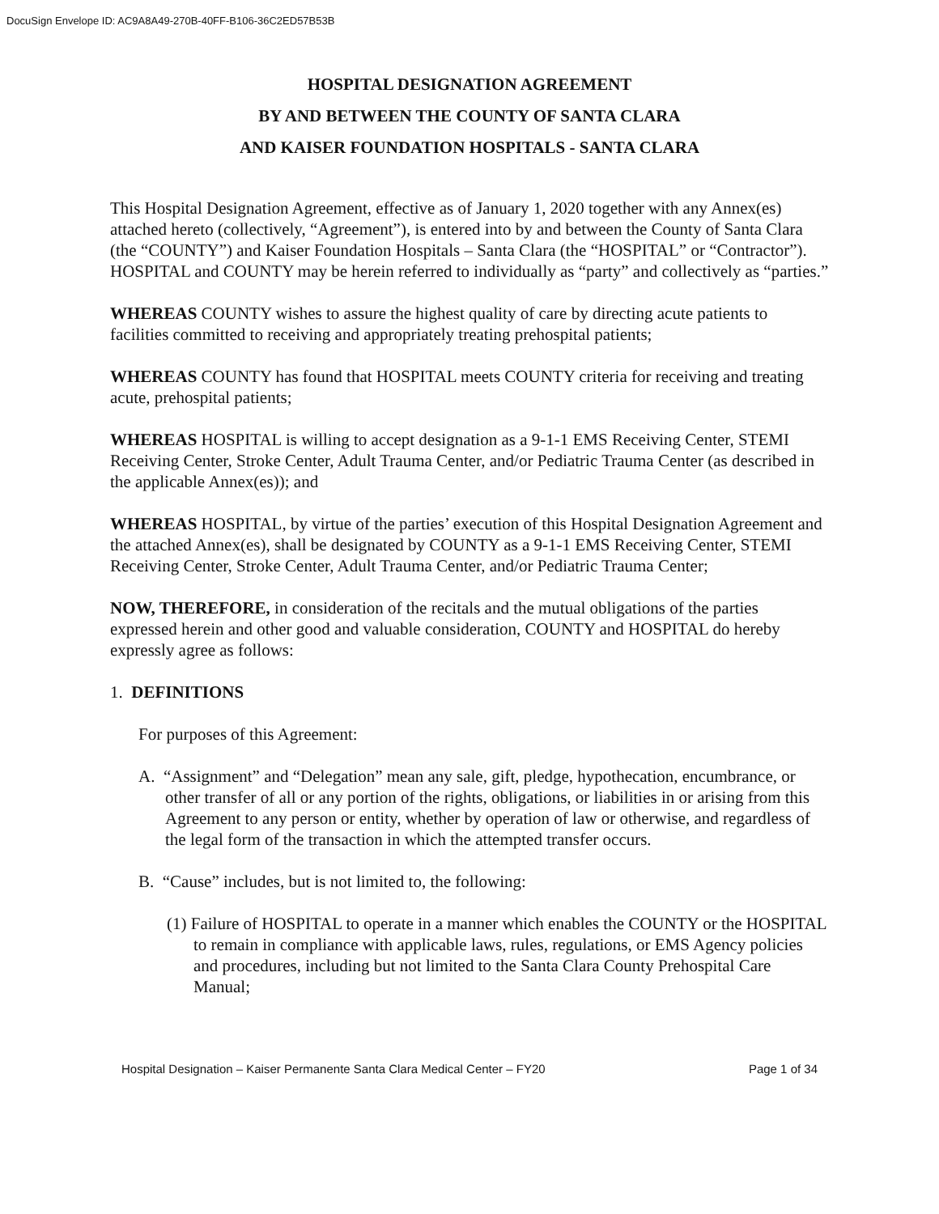DocuSign Envelope ID: AC9A8A49-270B-40FF-B106-36C2ED57B53B
HOSPITAL DESIGNATION AGREEMENT
BY AND BETWEEN THE COUNTY OF SANTA CLARA
AND KAISER FOUNDATION HOSPITALS - SANTA CLARA
This Hospital Designation Agreement, effective as of January 1, 2020 together with any Annex(es) attached hereto (collectively, “Agreement”), is entered into by and between the County of Santa Clara (the “COUNTY”) and Kaiser Foundation Hospitals – Santa Clara (the “HOSPITAL” or “Contractor”). HOSPITAL and COUNTY may be herein referred to individually as “party” and collectively as “parties.”
WHEREAS COUNTY wishes to assure the highest quality of care by directing acute patients to facilities committed to receiving and appropriately treating prehospital patients;
WHEREAS COUNTY has found that HOSPITAL meets COUNTY criteria for receiving and treating acute, prehospital patients;
WHEREAS HOSPITAL is willing to accept designation as a 9-1-1 EMS Receiving Center, STEMI Receiving Center, Stroke Center, Adult Trauma Center, and/or Pediatric Trauma Center (as described in the applicable Annex(es)); and
WHEREAS HOSPITAL, by virtue of the parties’ execution of this Hospital Designation Agreement and the attached Annex(es), shall be designated by COUNTY as a 9-1-1 EMS Receiving Center, STEMI Receiving Center, Stroke Center, Adult Trauma Center, and/or Pediatric Trauma Center;
NOW, THEREFORE, in consideration of the recitals and the mutual obligations of the parties expressed herein and other good and valuable consideration, COUNTY and HOSPITAL do hereby expressly agree as follows:
1. DEFINITIONS
For purposes of this Agreement:
A. “Assignment” and “Delegation” mean any sale, gift, pledge, hypothecation, encumbrance, or other transfer of all or any portion of the rights, obligations, or liabilities in or arising from this Agreement to any person or entity, whether by operation of law or otherwise, and regardless of the legal form of the transaction in which the attempted transfer occurs.
B. “Cause” includes, but is not limited to, the following:
(1) Failure of HOSPITAL to operate in a manner which enables the COUNTY or the HOSPITAL to remain in compliance with applicable laws, rules, regulations, or EMS Agency policies and procedures, including but not limited to the Santa Clara County Prehospital Care Manual;
Hospital Designation – Kaiser Permanente Santa Clara Medical Center – FY20 Page 1 of 34